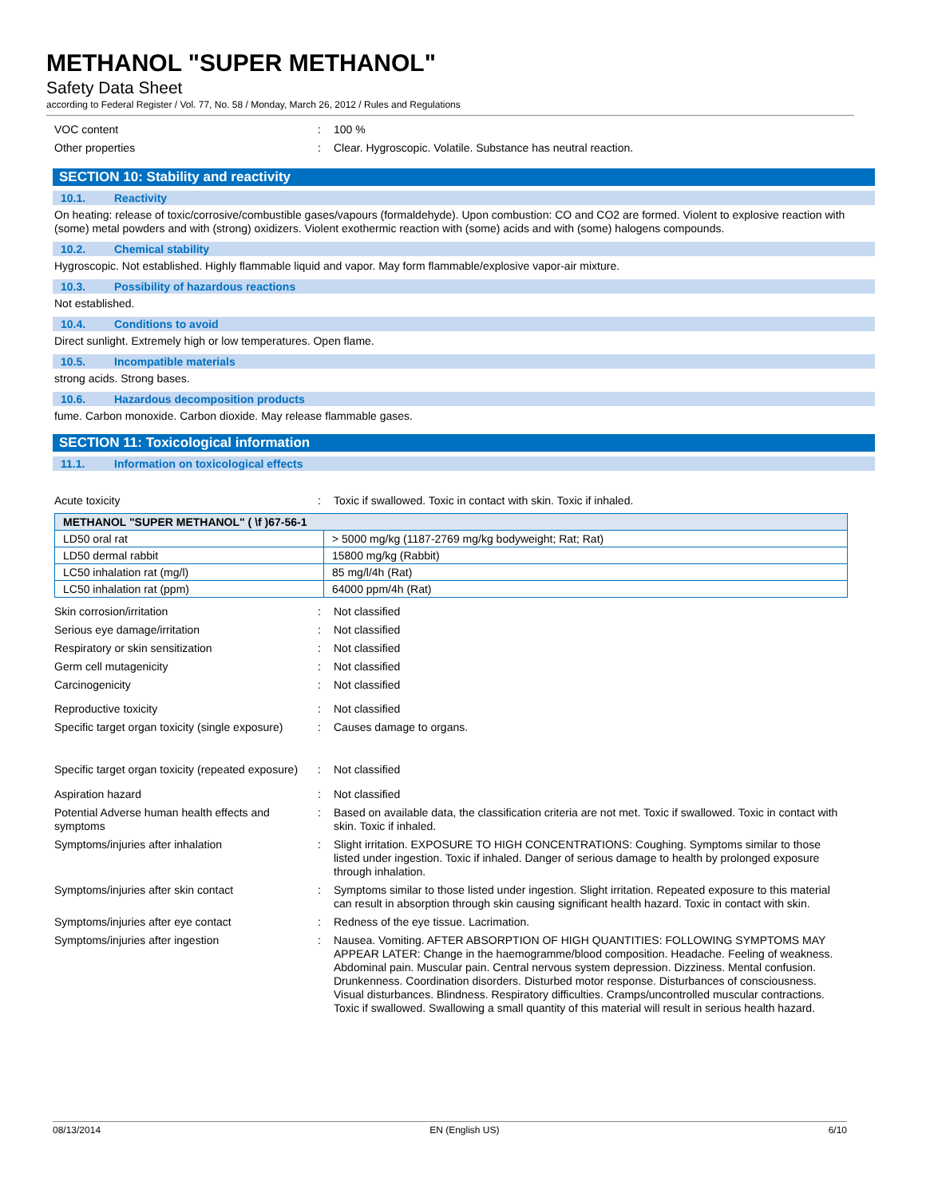METHANOL "SUPER METHANOL"
Safety Data Sheet
according to Federal Register / Vol. 77, No. 58 / Monday, March 26, 2012 / Rules and Regulations
VOC content : 100 %
Other properties : Clear. Hygroscopic. Volatile. Substance has neutral reaction.
SECTION 10: Stability and reactivity
10.1. Reactivity
On heating: release of toxic/corrosive/combustible gases/vapours (formaldehyde). Upon combustion: CO and CO2 are formed. Violent to explosive reaction with (some) metal powders and with (strong) oxidizers. Violent exothermic reaction with (some) acids and with (some) halogens compounds.
10.2. Chemical stability
Hygroscopic. Not established. Highly flammable liquid and vapor. May form flammable/explosive vapor-air mixture.
10.3. Possibility of hazardous reactions
Not established.
10.4. Conditions to avoid
Direct sunlight. Extremely high or low temperatures. Open flame.
10.5. Incompatible materials
strong acids. Strong bases.
10.6. Hazardous decomposition products
fume. Carbon monoxide. Carbon dioxide. May release flammable gases.
SECTION 11: Toxicological information
11.1. Information on toxicological effects
Acute toxicity : Toxic if swallowed. Toxic in contact with skin. Toxic if inhaled.
| METHANOL "SUPER METHANOL" ( \f )67-56-1 | |
| --- | --- |
| LD50 oral rat | > 5000 mg/kg (1187-2769 mg/kg bodyweight; Rat; Rat) |
| LD50 dermal rabbit | 15800 mg/kg (Rabbit) |
| LC50 inhalation rat (mg/l) | 85 mg/l/4h (Rat) |
| LC50 inhalation rat (ppm) | 64000 ppm/4h (Rat) |
Skin corrosion/irritation : Not classified
Serious eye damage/irritation : Not classified
Respiratory or skin sensitization : Not classified
Germ cell mutagenicity : Not classified
Carcinogenicity : Not classified
Reproductive toxicity : Not classified
Specific target organ toxicity (single exposure)
: Causes damage to organs.
Specific target organ toxicity (repeated exposure)
: Not classified
Aspiration hazard : Not classified
Potential Adverse human health effects and symptoms
: Based on available data, the classification criteria are not met. Toxic if swallowed. Toxic in contact with skin. Toxic if inhaled.
Symptoms/injuries after inhalation : Slight irritation. EXPOSURE TO HIGH CONCENTRATIONS: Coughing. Symptoms similar to those listed under ingestion. Toxic if inhaled. Danger of serious damage to health by prolonged exposure through inhalation.
Symptoms/injuries after skin contact : Symptoms similar to those listed under ingestion. Slight irritation. Repeated exposure to this material can result in absorption through skin causing significant health hazard. Toxic in contact with skin.
Symptoms/injuries after eye contact : Redness of the eye tissue. Lacrimation.
Symptoms/injuries after ingestion : Nausea. Vomiting. AFTER ABSORPTION OF HIGH QUANTITIES: FOLLOWING SYMPTOMS MAY APPEAR LATER: Change in the haemogramme/blood composition. Headache. Feeling of weakness. Abdominal pain. Muscular pain. Central nervous system depression. Dizziness. Mental confusion. Drunkenness. Coordination disorders. Disturbed motor response. Disturbances of consciousness. Visual disturbances. Blindness. Respiratory difficulties. Cramps/uncontrolled muscular contractions. Toxic if swallowed. Swallowing a small quantity of this material will result in serious health hazard.
08/13/2014 EN (English US) 6/10